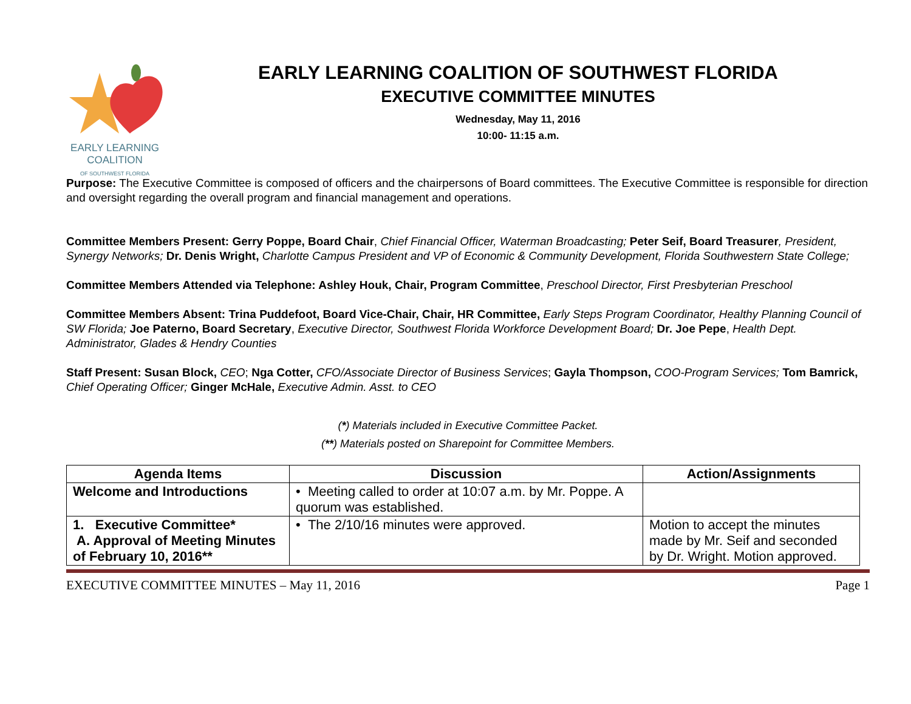EARLY LEARNING
COALITION
OF SOUTHWEST FLORIDA
EARLY LEARNING COALITION OF SOUTHWEST FLORIDA
EXECUTIVE COMMITTEE MINUTES
Wednesday, May 11, 2016
10:00- 11:15 a.m.
Purpose: The Executive Committee is composed of officers and the chairpersons of Board committees. The Executive Committee is responsible for direction and oversight regarding the overall program and financial management and operations.
Committee Members Present: Gerry Poppe, Board Chair, Chief Financial Officer, Waterman Broadcasting; Peter Seif, Board Treasurer, President, Synergy Networks; Dr. Denis Wright, Charlotte Campus President and VP of Economic & Community Development, Florida Southwestern State College;
Committee Members Attended via Telephone: Ashley Houk, Chair, Program Committee, Preschool Director, First Presbyterian Preschool
Committee Members Absent: Trina Puddefoot, Board Vice-Chair, Chair, HR Committee, Early Steps Program Coordinator, Healthy Planning Council of SW Florida; Joe Paterno, Board Secretary, Executive Director, Southwest Florida Workforce Development Board; Dr. Joe Pepe, Health Dept. Administrator, Glades & Hendry Counties
Staff Present: Susan Block, CEO; Nga Cotter, CFO/Associate Director of Business Services; Gayla Thompson, COO-Program Services; Tom Bamrick, Chief Operating Officer; Ginger McHale, Executive Admin. Asst. to CEO
(*) Materials included in Executive Committee Packet.
(**) Materials posted on Sharepoint for Committee Members.
| Agenda Items | Discussion | Action/Assignments |
| --- | --- | --- |
| Welcome and Introductions | • Meeting called to order at 10:07 a.m. by Mr. Poppe. A quorum was established. | |
| 1. Executive Committee* A. Approval of Meeting Minutes of February 10, 2016** | • The 2/10/16 minutes were approved. | Motion to accept the minutes made by Mr. Seif and seconded by Dr. Wright. Motion approved. |
EXECUTIVE COMMITTEE MINUTES – May 11, 2016 Page 1